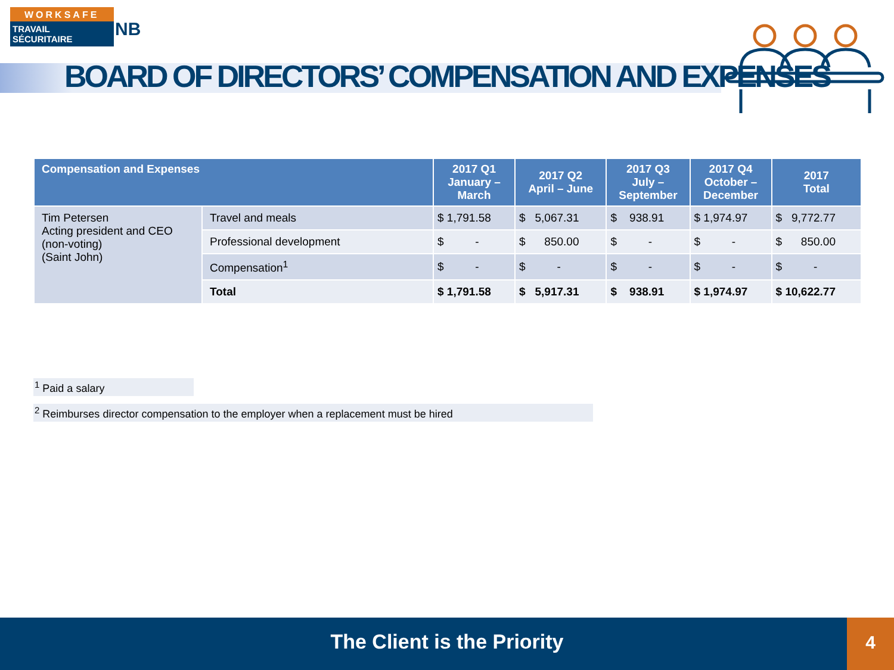WORKSAFE
TRAVAIL SÉCURITAIRE
NB
BOARD OF DIRECTORS’ COMPENSATION AND EXPENSES
| Compensation and Expenses | | 2017 Q1 January – March | 2017 Q2 April – June | 2017 Q3 July – September | 2017 Q4 October – December | 2017 Total |
| --- | --- | --- | --- | --- | --- | --- |
| Tim Petersen Acting president and CEO (non-voting) (Saint John) | Travel and meals | $ 1,791.58 | $ 5,067.31 | $ 938.91 | $ 1,974.97 | $ 9,772.77 |
| | Professional development | $ - | $ 850.00 | $ - | $ - | $ 850.00 |
| | Compensation<sup>1</sup> | $ - | $ - | $ - | $ - | $ - |
| | Total | $ 1,791.58 | $ 5,917.31 | $ 938.91 | $ 1,974.97 | $ 10,622.77 |
<sup>1</sup> Paid a salary
<sup>2</sup> Reimburses director compensation to the employer when a replacement must be hired
The Client is the Priority
4